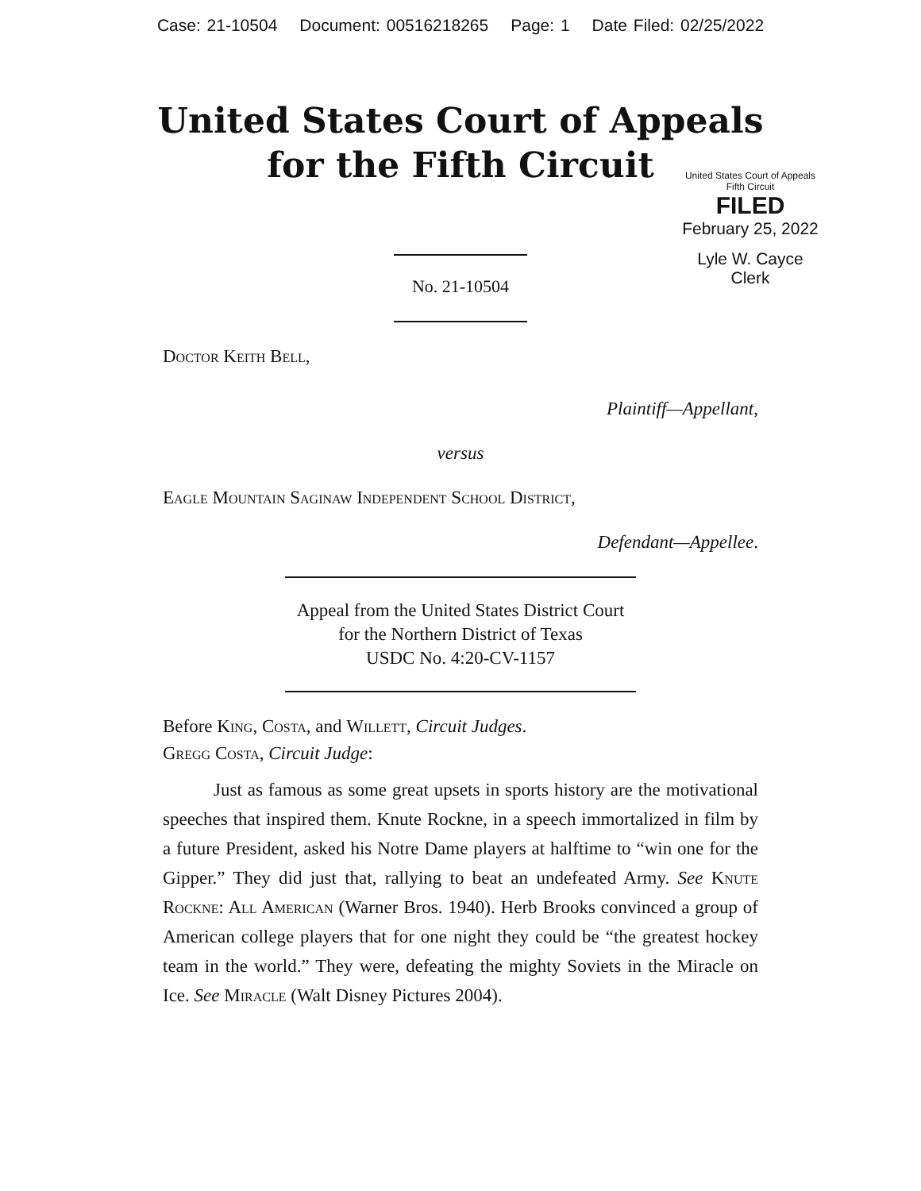Case: 21-10504 Document: 00516218265 Page: 1 Date Filed: 02/25/2022
United States Court of Appeals
for the Fifth Circuit
United States Court of Appeals
Fifth Circuit
FILED
February 25, 2022
Lyle W. Cayce
Clerk
No. 21-10504
Doctor Keith Bell,
Plaintiff—Appellant,
versus
Eagle Mountain Saginaw Independent School District,
Defendant—Appellee.
Appeal from the United States District Court
for the Northern District of Texas
USDC No. 4:20-CV-1157
Before King, Costa, and Willett, Circuit Judges.
Gregg Costa, Circuit Judge:
Just as famous as some great upsets in sports history are the motivational speeches that inspired them. Knute Rockne, in a speech immortalized in film by a future President, asked his Notre Dame players at halftime to “win one for the Gipper.” They did just that, rallying to beat an undefeated Army. See Knute Rockne: All American (Warner Bros. 1940). Herb Brooks convinced a group of American college players that for one night they could be “the greatest hockey team in the world.” They were, defeating the mighty Soviets in the Miracle on Ice. See Miracle (Walt Disney Pictures 2004).